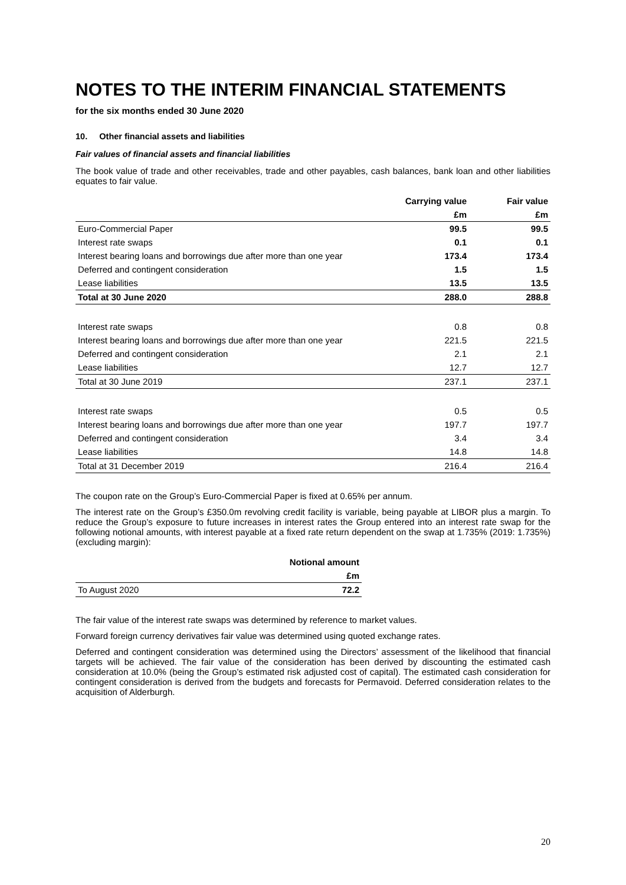NOTES TO THE INTERIM FINANCIAL STATEMENTS
for the six months ended 30 June 2020
10. Other financial assets and liabilities
Fair values of financial assets and financial liabilities
The book value of trade and other receivables, trade and other payables, cash balances, bank loan and other liabilities equates to fair value.
| | Carrying value | Fair value |
| | £m | £m |
| Euro-Commercial Paper | 99.5 | 99.5 |
| Interest rate swaps | 0.1 | 0.1 |
| Interest bearing loans and borrowings due after more than one year | 173.4 | 173.4 |
| Deferred and contingent consideration | 1.5 | 1.5 |
| Lease liabilities | 13.5 | 13.5 |
| Total at 30 June 2020 | 288.0 | 288.8 |
| Interest rate swaps | 0.8 | 0.8 |
| Interest bearing loans and borrowings due after more than one year | 221.5 | 221.5 |
| Deferred and contingent consideration | 2.1 | 2.1 |
| Lease liabilities | 12.7 | 12.7 |
| Total at 30 June 2019 | 237.1 | 237.1 |
| Interest rate swaps | 0.5 | 0.5 |
| Interest bearing loans and borrowings due after more than one year | 197.7 | 197.7 |
| Deferred and contingent consideration | 3.4 | 3.4 |
| Lease liabilities | 14.8 | 14.8 |
| Total at 31 December 2019 | 216.4 | 216.4 |
The coupon rate on the Group’s Euro-Commercial Paper is fixed at 0.65% per annum.
The interest rate on the Group’s £350.0m revolving credit facility is variable, being payable at LIBOR plus a margin. To reduce the Group’s exposure to future increases in interest rates the Group entered into an interest rate swap for the following notional amounts, with interest payable at a fixed rate return dependent on the swap at 1.735% (2019: 1.735%) (excluding margin):
| | Notional amount |
| | £m |
| To August 2020 | 72.2 |
The fair value of the interest rate swaps was determined by reference to market values.
Forward foreign currency derivatives fair value was determined using quoted exchange rates.
Deferred and contingent consideration was determined using the Directors’ assessment of the likelihood that financial targets will be achieved. The fair value of the consideration has been derived by discounting the estimated cash consideration at 10.0% (being the Group’s estimated risk adjusted cost of capital). The estimated cash consideration for contingent consideration is derived from the budgets and forecasts for Permavoid. Deferred consideration relates to the acquisition of Alderburgh.
20